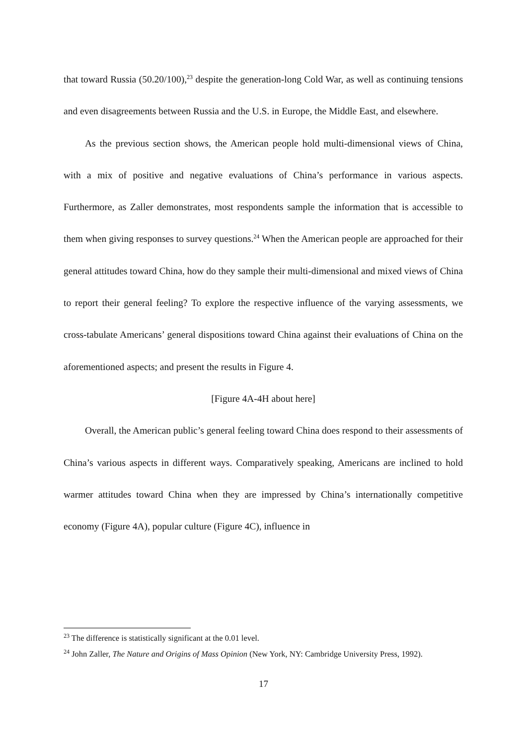that toward Russia (50.20/100),<sup>23</sup> despite the generation-long Cold War, as well as continuing tensions and even disagreements between Russia and the U.S. in Europe, the Middle East, and elsewhere.
As the previous section shows, the American people hold multi-dimensional views of China, with a mix of positive and negative evaluations of China’s performance in various aspects. Furthermore, as Zaller demonstrates, most respondents sample the information that is accessible to them when giving responses to survey questions.<sup>24</sup> When the American people are approached for their general attitudes toward China, how do they sample their multi-dimensional and mixed views of China to report their general feeling? To explore the respective influence of the varying assessments, we cross-tabulate Americans’ general dispositions toward China against their evaluations of China on the aforementioned aspects; and present the results in Figure 4.
[Figure 4A-4H about here]
Overall, the American public’s general feeling toward China does respond to their assessments of China’s various aspects in different ways. Comparatively speaking, Americans are inclined to hold warmer attitudes toward China when they are impressed by China’s internationally competitive economy (Figure 4A), popular culture (Figure 4C), influence in
<sup>23</sup> The difference is statistically significant at the 0.01 level.
<sup>24</sup> John Zaller, The Nature and Origins of Mass Opinion (New York, NY: Cambridge University Press, 1992).
17